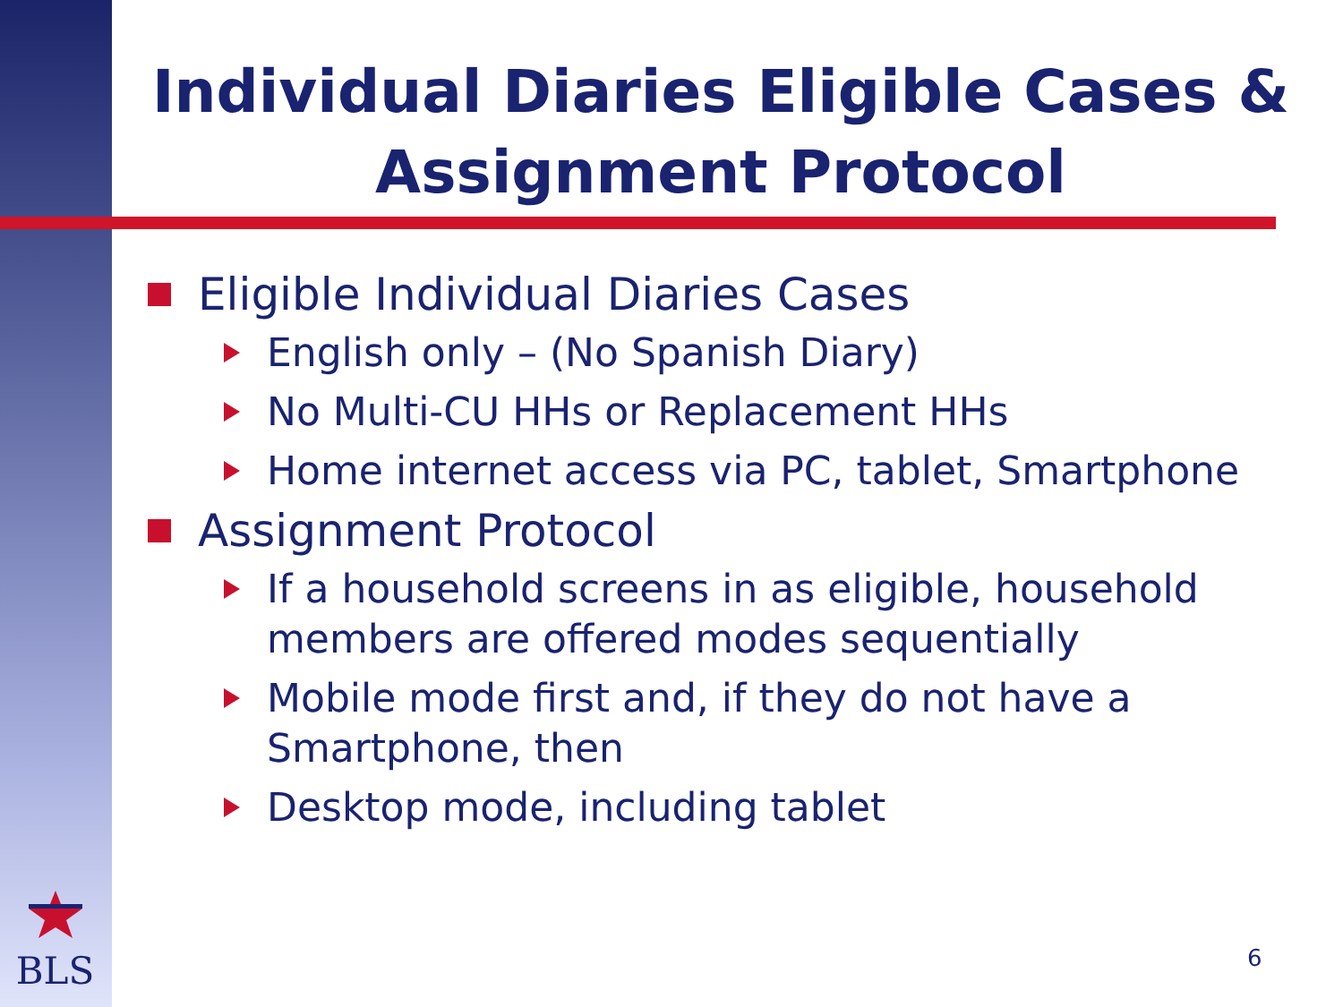Individual Diaries Eligible Cases & Assignment Protocol
Eligible Individual Diaries Cases
English only – (No Spanish Diary)
No Multi-CU HHs or Replacement HHs
Home internet access via PC, tablet, Smartphone
Assignment Protocol
If a household screens in as eligible, household members are offered modes sequentially
Mobile mode first and, if they do not have a Smartphone, then
Desktop mode, including tablet
BLS
6